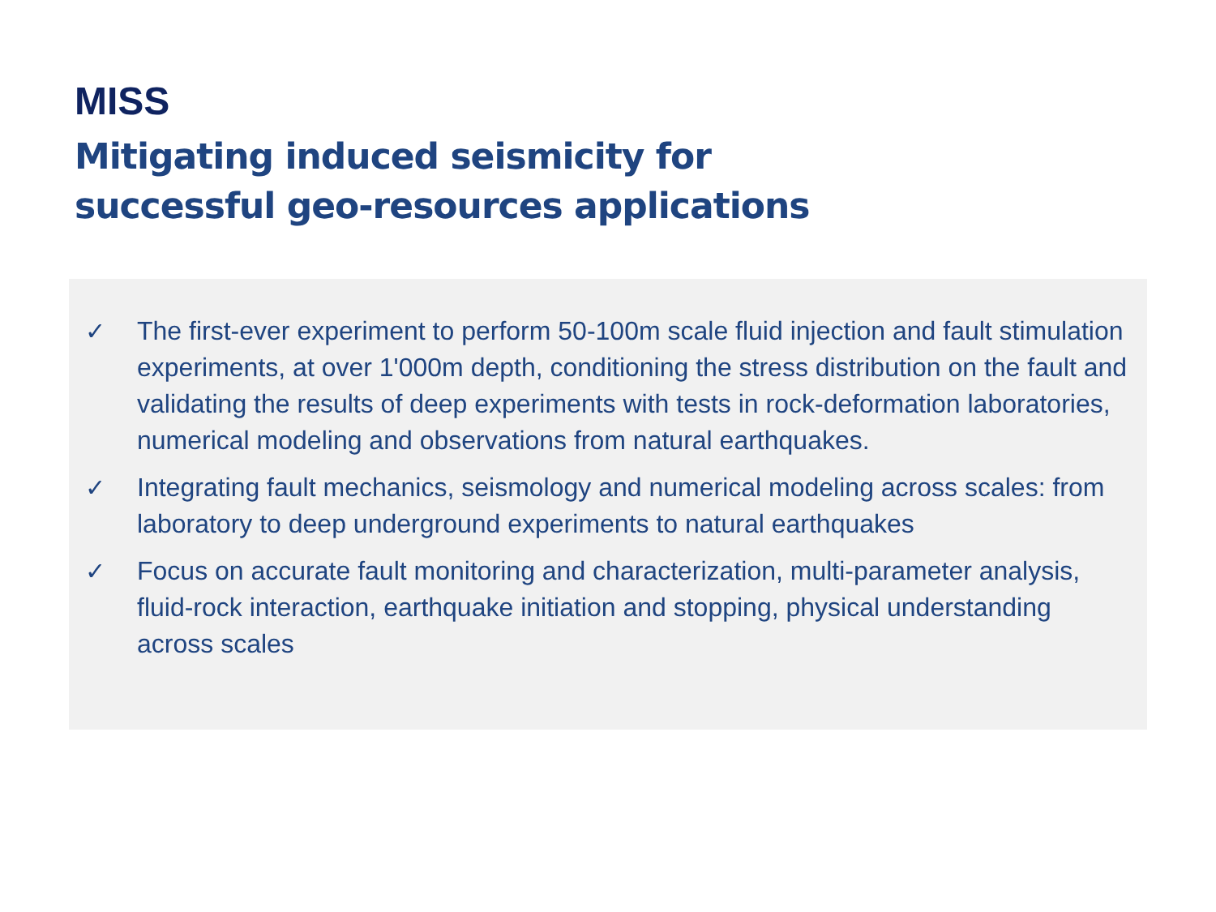MISS
Mitigating induced seismicity for
successful geo-resources applications
✓ The first-ever experiment to perform 50-100m scale fluid injection and fault stimulation experiments, at over 1'000m depth, conditioning the stress distribution on the fault and validating the results of deep experiments with tests in rock-deformation laboratories, numerical modeling and observations from natural earthquakes.
✓ Integrating fault mechanics, seismology and numerical modeling across scales: from laboratory to deep underground experiments to natural earthquakes
✓ Focus on accurate fault monitoring and characterization, multi-parameter analysis, fluid-rock interaction, earthquake initiation and stopping, physical understanding across scales